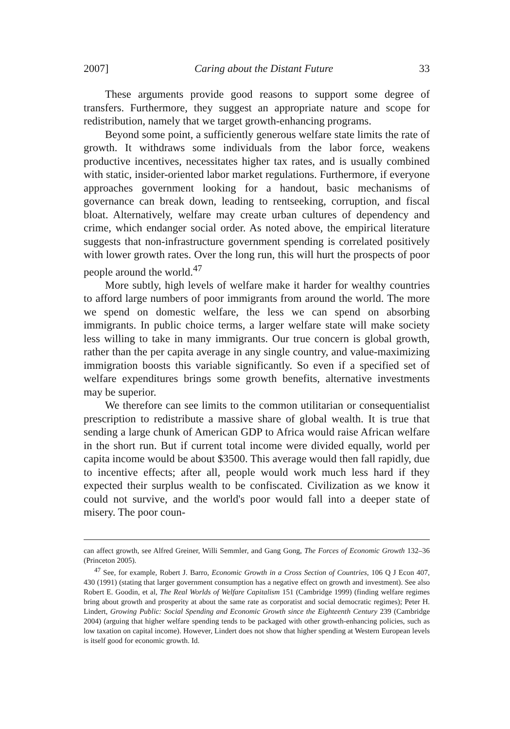2007] Caring about the Distant Future 33
These arguments provide good reasons to support some degree of transfers. Furthermore, they suggest an appropriate nature and scope for redistribution, namely that we target growth-enhancing programs.
Beyond some point, a sufficiently generous welfare state limits the rate of growth. It withdraws some individuals from the labor force, weakens productive incentives, necessitates higher tax rates, and is usually combined with static, insider-oriented labor market regulations. Furthermore, if everyone approaches government looking for a handout, basic mechanisms of governance can break down, leading to rentseeking, corruption, and fiscal bloat. Alternatively, welfare may create urban cultures of dependency and crime, which endanger social order. As noted above, the empirical literature suggests that non-infrastructure government spending is correlated positively with lower growth rates. Over the long run, this will hurt the prospects of poor people around the world.<sup>47</sup>
More subtly, high levels of welfare make it harder for wealthy countries to afford large numbers of poor immigrants from around the world. The more we spend on domestic welfare, the less we can spend on absorbing immigrants. In public choice terms, a larger welfare state will make society less willing to take in many immigrants. Our true concern is global growth, rather than the per capita average in any single country, and value-maximizing immigration boosts this variable significantly. So even if a specified set of welfare expenditures brings some growth benefits, alternative investments may be superior.
We therefore can see limits to the common utilitarian or consequentialist prescription to redistribute a massive share of global wealth. It is true that sending a large chunk of American GDP to Africa would raise African welfare in the short run. But if current total income were divided equally, world per capita income would be about $3500. This average would then fall rapidly, due to incentive effects; after all, people would work much less hard if they expected their surplus wealth to be confiscated. Civilization as we know it could not survive, and the world's poor would fall into a deeper state of misery. The poor coun-
can affect growth, see Alfred Greiner, Willi Semmler, and Gang Gong, The Forces of Economic Growth 132–36 (Princeton 2005).
<sup>47</sup> See, for example, Robert J. Barro, Economic Growth in a Cross Section of Countries, 106 Q J Econ 407, 430 (1991) (stating that larger government consumption has a negative effect on growth and investment). See also Robert E. Goodin, et al, The Real Worlds of Welfare Capitalism 151 (Cambridge 1999) (finding welfare regimes bring about growth and prosperity at about the same rate as corporatist and social democratic regimes); Peter H. Lindert, Growing Public: Social Spending and Economic Growth since the Eighteenth Century 239 (Cambridge 2004) (arguing that higher welfare spending tends to be packaged with other growth-enhancing policies, such as low taxation on capital income). However, Lindert does not show that higher spending at Western European levels is itself good for economic growth. Id.